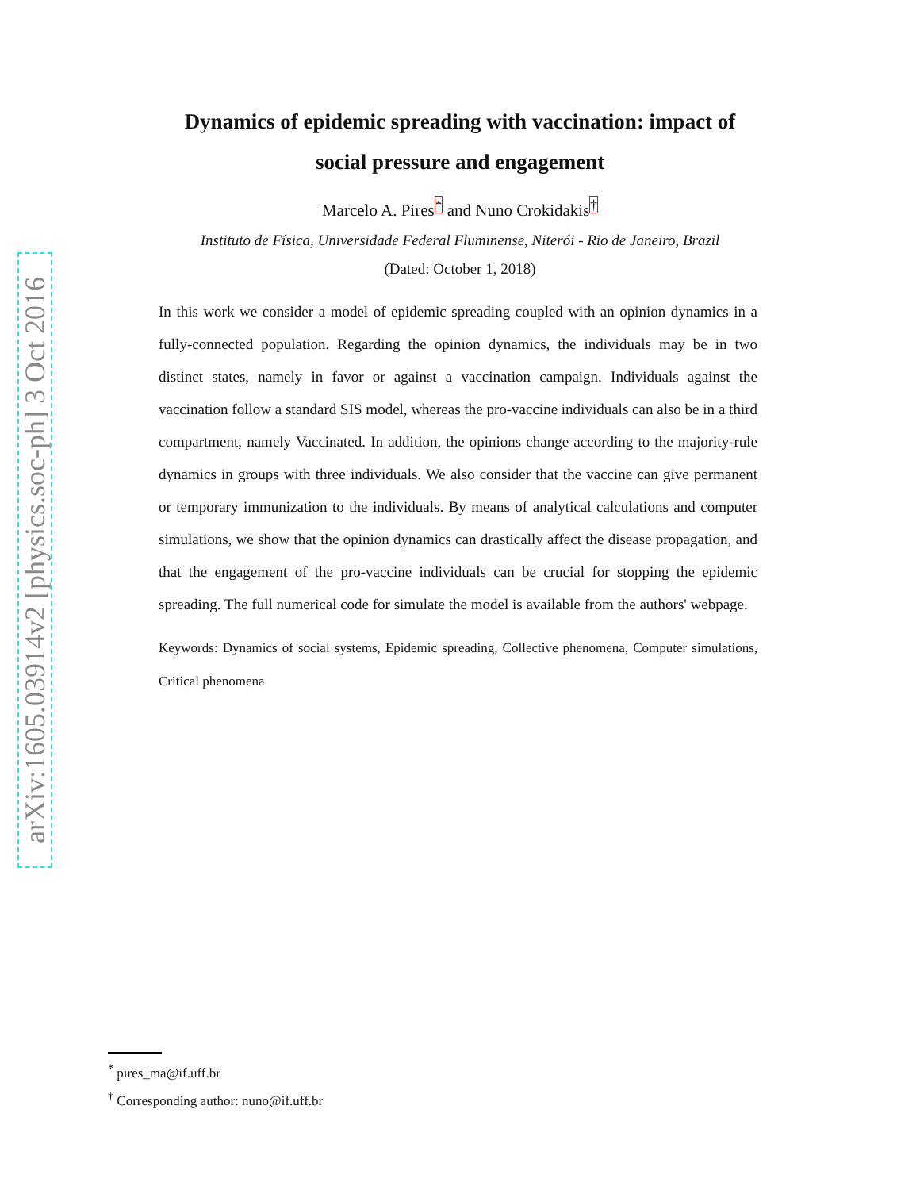arXiv:1605.03914v2 [physics.soc-ph] 3 Oct 2016
Dynamics of epidemic spreading with vaccination: impact of
social pressure and engagement
Marcelo A. Pires<sup>*</sup> and Nuno Crokidakis<sup>†</sup>
Instituto de Física, Universidade Federal Fluminense, Niterói - Rio de Janeiro, Brazil
(Dated: October 1, 2018)
In this work we consider a model of epidemic spreading coupled with an opinion dynamics in a fully-connected population. Regarding the opinion dynamics, the individuals may be in two distinct states, namely in favor or against a vaccination campaign. Individuals against the vaccination follow a standard SIS model, whereas the pro-vaccine individuals can also be in a third compartment, namely Vaccinated. In addition, the opinions change according to the majority-rule dynamics in groups with three individuals. We also consider that the vaccine can give permanent or temporary immunization to the individuals. By means of analytical calculations and computer simulations, we show that the opinion dynamics can drastically affect the disease propagation, and that the engagement of the pro-vaccine individuals can be crucial for stopping the epidemic spreading. The full numerical code for simulate the model is available from the authors' webpage.
Keywords: Dynamics of social systems, Epidemic spreading, Collective phenomena, Computer simulations, Critical phenomena
<sup>*</sup> pires_ma@if.uff.br
<sup>†</sup> Corresponding author: nuno@if.uff.br